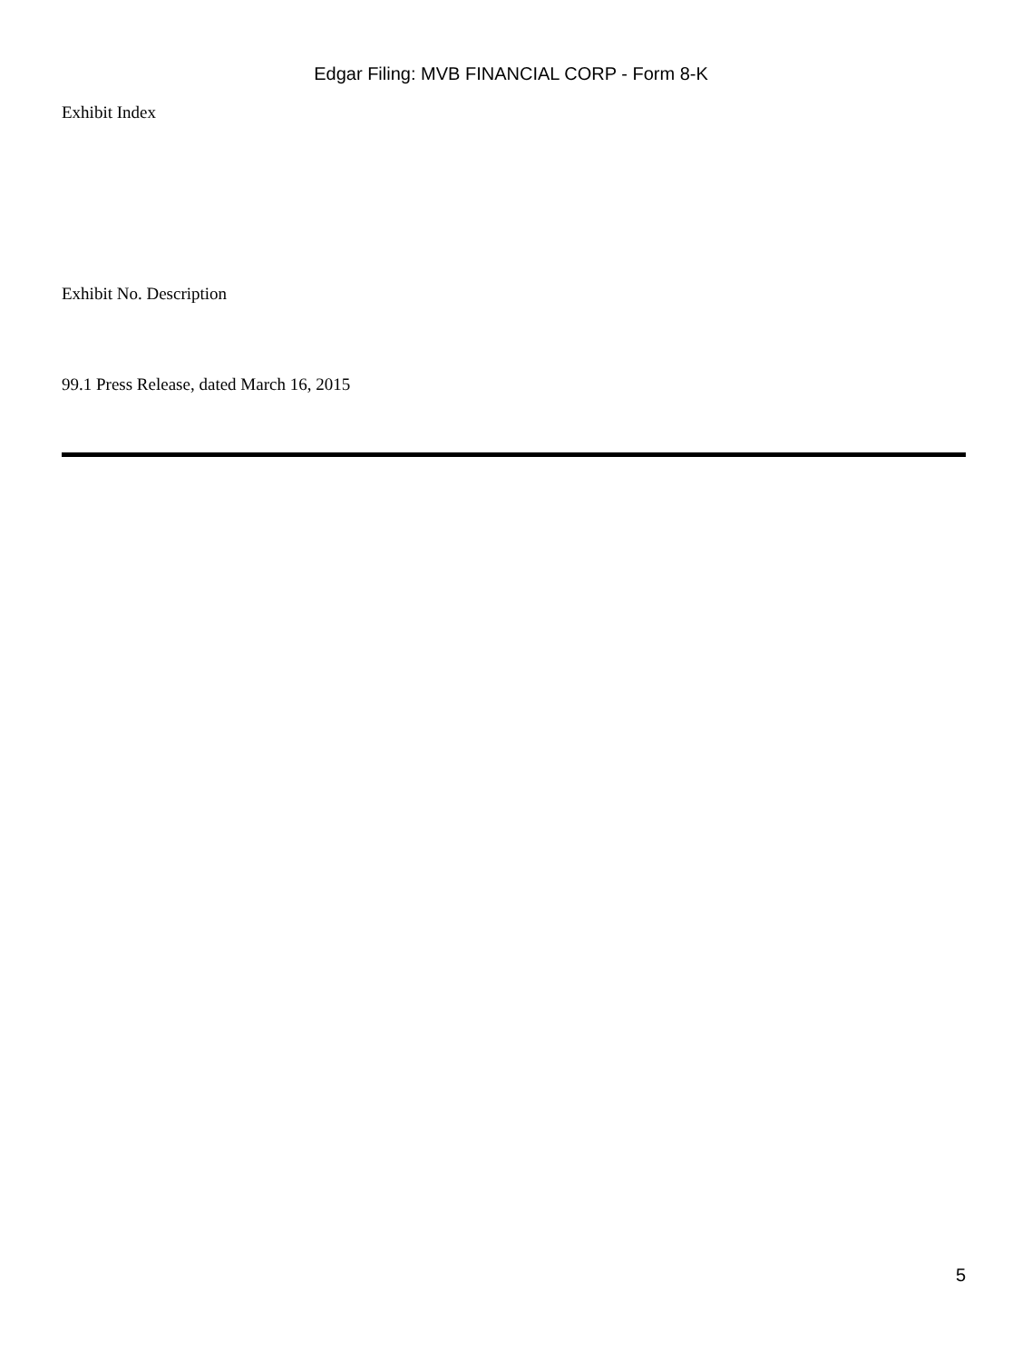Edgar Filing: MVB FINANCIAL CORP - Form 8-K
Exhibit Index
Exhibit No. Description
99.1 Press Release, dated March 16, 2015
5